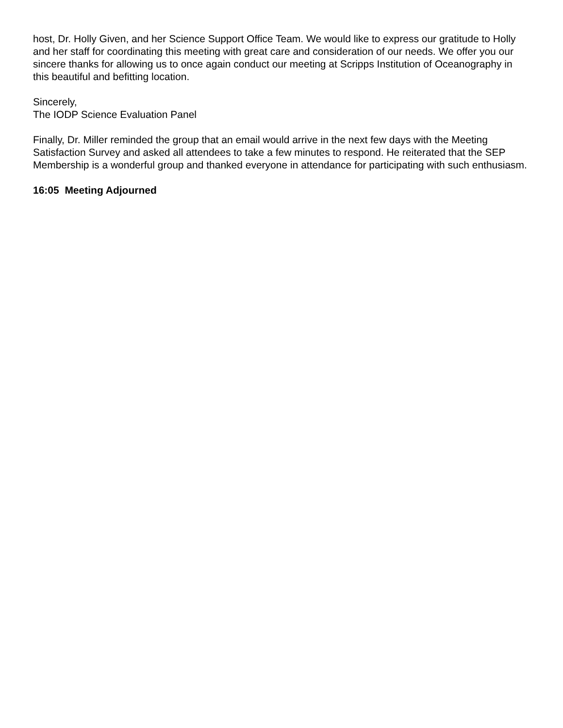host, Dr. Holly Given, and her Science Support Office Team. We would like to express our gratitude to Holly and her staff for coordinating this meeting with great care and consideration of our needs. We offer you our sincere thanks for allowing us to once again conduct our meeting at Scripps Institution of Oceanography in this beautiful and befitting location.
Sincerely,
The IODP Science Evaluation Panel
Finally, Dr. Miller reminded the group that an email would arrive in the next few days with the Meeting Satisfaction Survey and asked all attendees to take a few minutes to respond. He reiterated that the SEP Membership is a wonderful group and thanked everyone in attendance for participating with such enthusiasm.
16:05 Meeting Adjourned